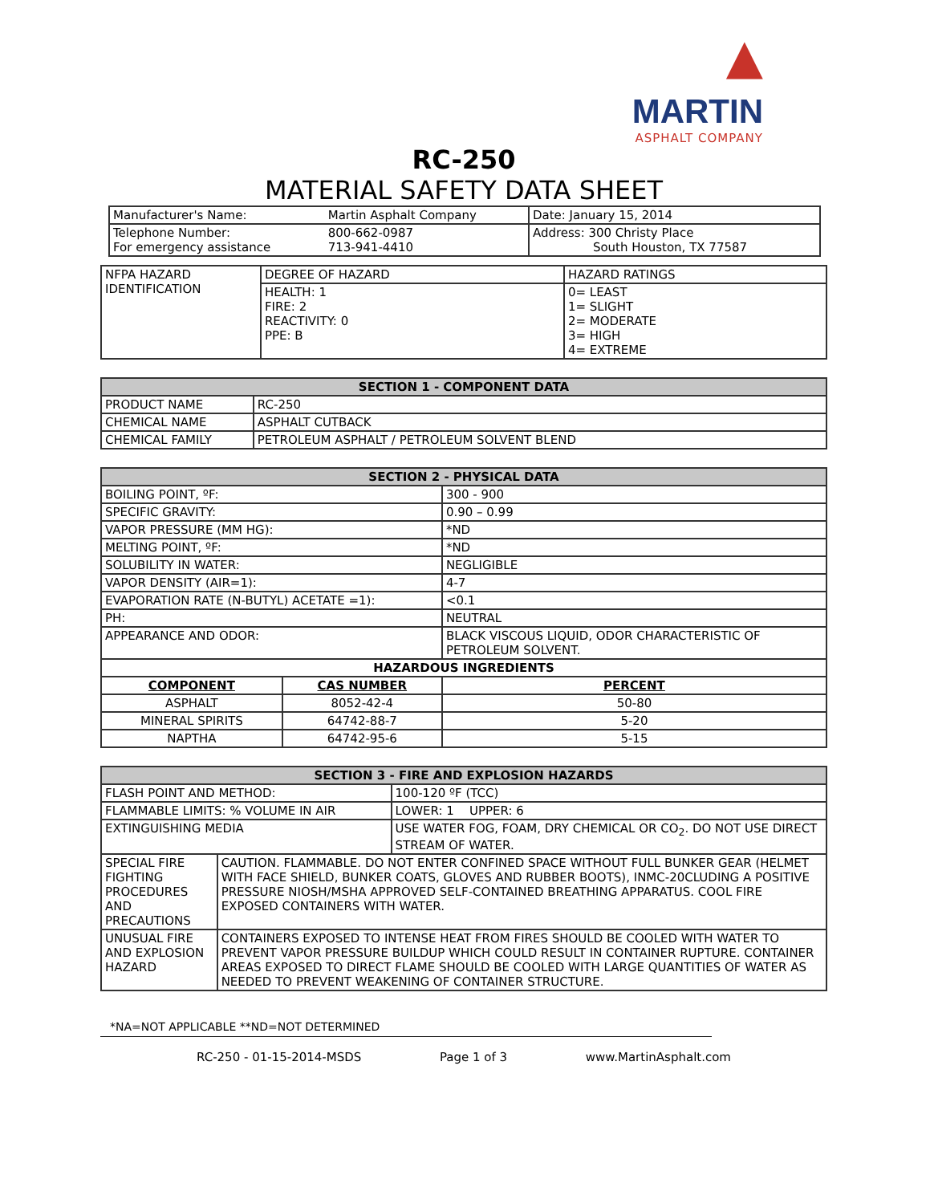▲
MARTIN
ASPHALT COMPANY
RC-250
MATERIAL SAFETY DATA SHEET
| Manufacturer's Name: | Martin Asphalt Company | Date: January 15, 2014 |
| Telephone Number: For emergency assistance | 800-662-0987 713-941-4410 | Address: 300 Christy Place South Houston, TX 77587 |
| NFPA HAZARD IDENTIFICATION | DEGREE OF HAZARD | HAZARD RATINGS |
| | HEALTH: 1 FIRE: 2 REACTIVITY: 0 PPE: B | 0= LEAST 1= SLIGHT 2= MODERATE 3= HIGH 4= EXTREME |
| SECTION 1 - COMPONENT DATA | |
| --- | --- |
| PRODUCT NAME | RC-250 |
| CHEMICAL NAME | ASPHALT CUTBACK |
| CHEMICAL FAMILY | PETROLEUM ASPHALT / PETROLEUM SOLVENT BLEND |
| SECTION 2 - PHYSICAL DATA | | |
| --- | --- | --- |
| BOILING POINT, ºF: | | 300 - 900 |
| SPECIFIC GRAVITY: | | 0.90 – 0.99 |
| VAPOR PRESSURE (MM HG): | | *ND |
| MELTING POINT, ºF: | | *ND |
| SOLUBILITY IN WATER: | | NEGLIGIBLE |
| VAPOR DENSITY (AIR=1): | | 4-7 |
| EVAPORATION RATE (N-BUTYL) ACETATE =1): | | <0.1 |
| PH: | | NEUTRAL |
| APPEARANCE AND ODOR: | | BLACK VISCOUS LIQUID, ODOR CHARACTERISTIC OF PETROLEUM SOLVENT. |
| HAZARDOUS INGREDIENTS | | |
| COMPONENT | CAS NUMBER | PERCENT |
| ASPHALT | 8052-42-4 | 50-80 |
| MINERAL SPIRITS | 64742-88-7 | 5-20 |
| NAPTHA | 64742-95-6 | 5-15 |
| SECTION 3 - FIRE AND EXPLOSION HAZARDS | | |
| --- | --- | --- |
| FLASH POINT AND METHOD: | | 100-120 ºF (TCC) |
| FLAMMABLE LIMITS: % VOLUME IN AIR | | LOWER: 1 UPPER: 6 |
| EXTINGUISHING MEDIA | | USE WATER FOG, FOAM, DRY CHEMICAL OR CO<sub>2</sub>. DO NOT USE DIRECT STREAM OF WATER. |
| SPECIAL FIRE FIGHTING PROCEDURES AND PRECAUTIONS | CAUTION. FLAMMABLE. DO NOT ENTER CONFINED SPACE WITHOUT FULL BUNKER GEAR (HELMET WITH FACE SHIELD, BUNKER COATS, GLOVES AND RUBBER BOOTS), INMC-20CLUDING A POSITIVE PRESSURE NIOSH/MSHA APPROVED SELF-CONTAINED BREATHING APPARATUS. COOL FIRE EXPOSED CONTAINERS WITH WATER. | |
| UNUSUAL FIRE AND EXPLOSION HAZARD | CONTAINERS EXPOSED TO INTENSE HEAT FROM FIRES SHOULD BE COOLED WITH WATER TO PREVENT VAPOR PRESSURE BUILDUP WHICH COULD RESULT IN CONTAINER RUPTURE. CONTAINER AREAS EXPOSED TO DIRECT FLAME SHOULD BE COOLED WITH LARGE QUANTITIES OF WATER AS NEEDED TO PREVENT WEAKENING OF CONTAINER STRUCTURE. | |
*NA=NOT APPLICABLE **ND=NOT DETERMINED
RC-250 - 01-15-2014-MSDS Page 1 of 3 www.MartinAsphalt.com